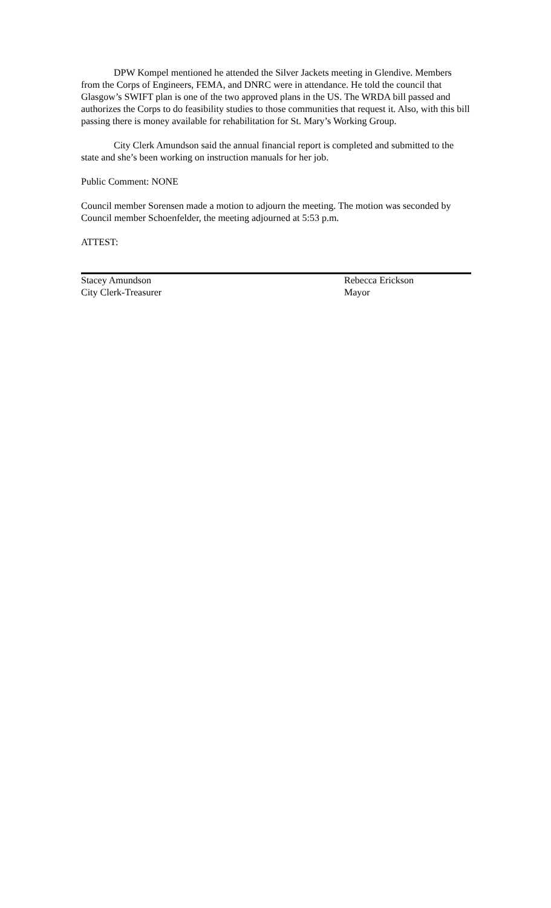DPW Kompel mentioned he attended the Silver Jackets meeting in Glendive. Members from the Corps of Engineers, FEMA, and DNRC were in attendance. He told the council that Glasgow’s SWIFT plan is one of the two approved plans in the US. The WRDA bill passed and authorizes the Corps to do feasibility studies to those communities that request it. Also, with this bill passing there is money available for rehabilitation for St. Mary’s Working Group.
City Clerk Amundson said the annual financial report is completed and submitted to the state and she’s been working on instruction manuals for her job.
Public Comment: NONE
Council member Sorensen made a motion to adjourn the meeting. The motion was seconded by Council member Schoenfelder, the meeting adjourned at 5:53 p.m.
ATTEST:
Stacey Amundson
City Clerk-Treasurer
Rebecca Erickson
Mayor